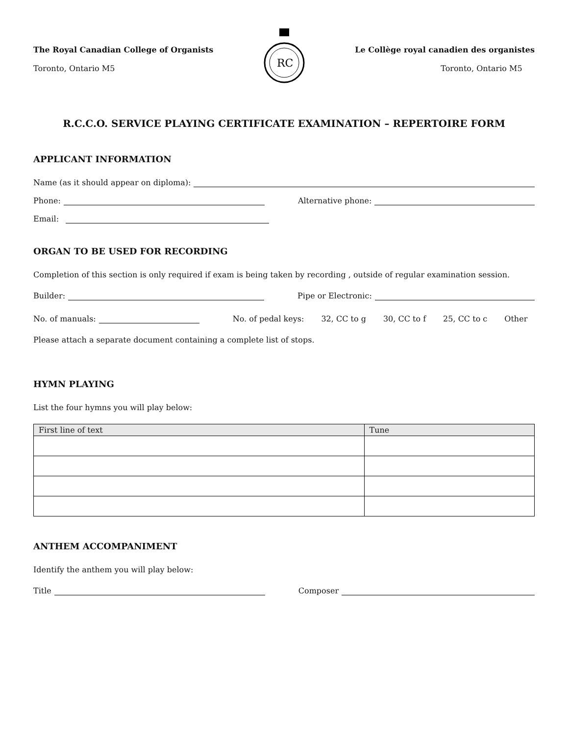The Royal Canadian College of Organists
Toronto, Ontario M5
RC
Le Collège royal canadien des organistes
Toronto, Ontario M5
R.C.C.O. SERVICE PLAYING CERTIFICATE EXAMINATION – REPERTOIRE FORM
APPLICANT INFORMATION
Name (as it should appear on diploma):
Phone: Alternative phone:
Email:
ORGAN TO BE USED FOR RECORDING
Completion of this section is only required if exam is being taken by recording , outside of regular examination session.
Builder: Pipe or Electronic:
No. of manuals: No. of pedal keys: 32, CC to g 30, CC to f 25, CC to c Other
Please attach a separate document containing a complete list of stops.
HYMN PLAYING
List the four hymns you will play below:
| First line of text | Tune |
| --- | --- |
ANTHEM ACCOMPANIMENT
Identify the anthem you will play below:
Title Composer